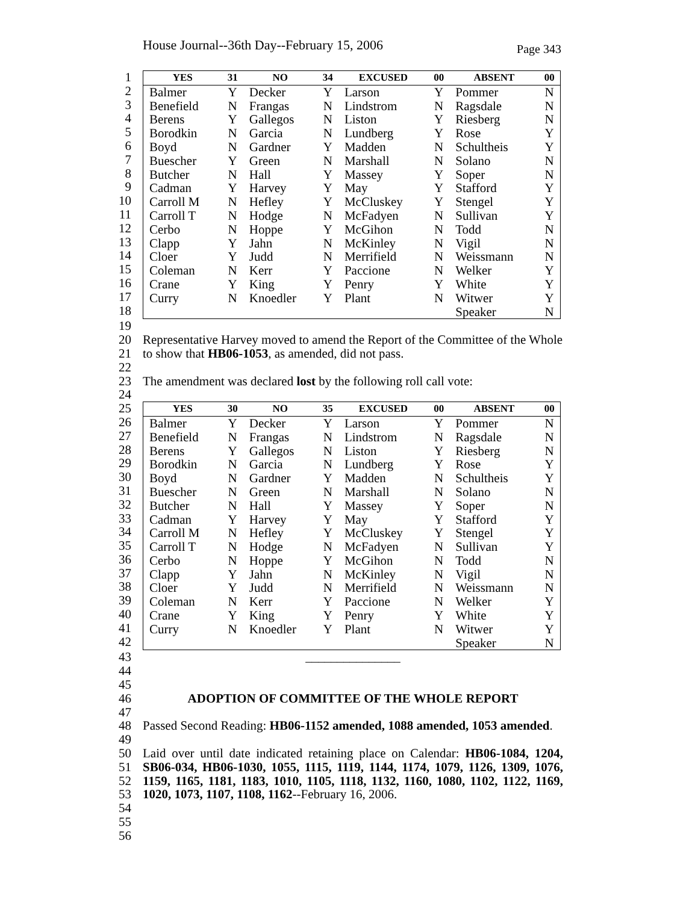House Journal--36th Day--February 15, 2006 Page 343
1
2
3
4
5
6
7
8
9
10
11
12
13
14
15
16
17
18
| YES | 31 | NO | 34 | EXCUSED | 00 | ABSENT | 00 |
| --- | --- | --- | --- | --- | --- | --- | --- |
| Balmer | Y | Decker | Y | Larson | Y | Pommer | N |
| Benefield | N | Frangas | N | Lindstrom | N | Ragsdale | N |
| Berens | Y | Gallegos | N | Liston | Y | Riesberg | N |
| Borodkin | N | Garcia | N | Lundberg | Y | Rose | Y |
| Boyd | N | Gardner | Y | Madden | N | Schultheis | Y |
| Buescher | Y | Green | N | Marshall | N | Solano | N |
| Butcher | N | Hall | Y | Massey | Y | Soper | N |
| Cadman | Y | Harvey | Y | May | Y | Stafford | Y |
| Carroll M | N | Hefley | Y | McCluskey | Y | Stengel | Y |
| Carroll T | N | Hodge | N | McFadyen | N | Sullivan | Y |
| Cerbo | N | Hoppe | Y | McGihon | N | Todd | N |
| Clapp | Y | Jahn | N | McKinley | N | Vigil | N |
| Cloer | Y | Judd | N | Merrifield | N | Weissmann | N |
| Coleman | N | Kerr | Y | Paccione | N | Welker | Y |
| Crane | Y | King | Y | Penry | Y | White | Y |
| Curry | N | Knoedler | Y | Plant | N | Witwer | Y |
| | | | | | | Speaker | N |
19
20
21
22
23
24
Representative Harvey moved to amend the Report of the Committee of the Whole to show that HB06-1053, as amended, did not pass.
The amendment was declared lost by the following roll call vote:
25
26
27
28
29
30
31
32
33
34
35
36
37
38
39
40
41
42
| YES | 30 | NO | 35 | EXCUSED | 00 | ABSENT | 00 |
| --- | --- | --- | --- | --- | --- | --- | --- |
| Balmer | Y | Decker | Y | Larson | Y | Pommer | N |
| Benefield | N | Frangas | N | Lindstrom | N | Ragsdale | N |
| Berens | Y | Gallegos | N | Liston | Y | Riesberg | N |
| Borodkin | N | Garcia | N | Lundberg | Y | Rose | Y |
| Boyd | N | Gardner | Y | Madden | N | Schultheis | Y |
| Buescher | N | Green | N | Marshall | N | Solano | N |
| Butcher | N | Hall | Y | Massey | Y | Soper | N |
| Cadman | Y | Harvey | Y | May | Y | Stafford | Y |
| Carroll M | N | Hefley | Y | McCluskey | Y | Stengel | Y |
| Carroll T | N | Hodge | N | McFadyen | N | Sullivan | Y |
| Cerbo | N | Hoppe | Y | McGihon | N | Todd | N |
| Clapp | Y | Jahn | N | McKinley | N | Vigil | N |
| Cloer | Y | Judd | N | Merrifield | N | Weissmann | N |
| Coleman | N | Kerr | Y | Paccione | N | Welker | Y |
| Crane | Y | King | Y | Penry | Y | White | Y |
| Curry | N | Knoedler | Y | Plant | N | Witwer | Y |
| | | | | | | Speaker | N |
43
44
45
46
47
48
49
50
51
52
53
54
55
56
_______________
ADOPTION OF COMMITTEE OF THE WHOLE REPORT
Passed Second Reading: HB06-1152 amended, 1088 amended, 1053 amended.
Laid over until date indicated retaining place on Calendar: HB06-1084, 1204, SB06-034, HB06-1030, 1055, 1115, 1119, 1144, 1174, 1079, 1126, 1309, 1076, 1159, 1165, 1181, 1183, 1010, 1105, 1118, 1132, 1160, 1080, 1102, 1122, 1169, 1020, 1073, 1107, 1108, 1162--February 16, 2006.